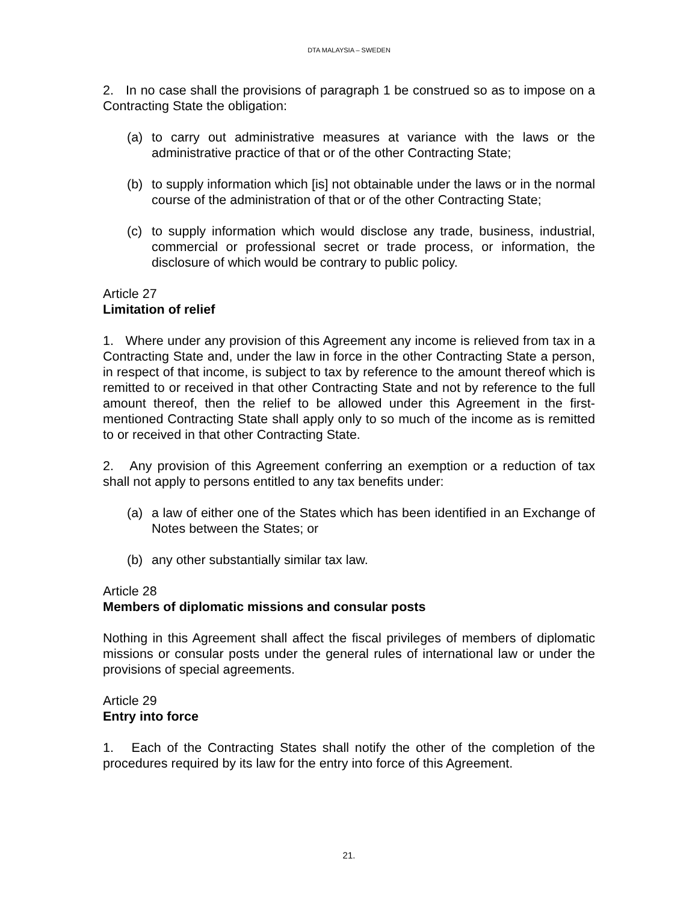DTA MALAYSIA – SWEDEN
2. In no case shall the provisions of paragraph 1 be construed so as to impose on a Contracting State the obligation:
(a) to carry out administrative measures at variance with the laws or the administrative practice of that or of the other Contracting State;
(b) to supply information which [is] not obtainable under the laws or in the normal course of the administration of that or of the other Contracting State;
(c) to supply information which would disclose any trade, business, industrial, commercial or professional secret or trade process, or information, the disclosure of which would be contrary to public policy.
Article 27
Limitation of relief
1. Where under any provision of this Agreement any income is relieved from tax in a Contracting State and, under the law in force in the other Contracting State a person, in respect of that income, is subject to tax by reference to the amount thereof which is remitted to or received in that other Contracting State and not by reference to the full amount thereof, then the relief to be allowed under this Agreement in the first-mentioned Contracting State shall apply only to so much of the income as is remitted to or received in that other Contracting State.
2. Any provision of this Agreement conferring an exemption or a reduction of tax shall not apply to persons entitled to any tax benefits under:
(a) a law of either one of the States which has been identified in an Exchange of Notes between the States; or
(b) any other substantially similar tax law.
Article 28
Members of diplomatic missions and consular posts
Nothing in this Agreement shall affect the fiscal privileges of members of diplomatic missions or consular posts under the general rules of international law or under the provisions of special agreements.
Article 29
Entry into force
1. Each of the Contracting States shall notify the other of the completion of the procedures required by its law for the entry into force of this Agreement.
21.